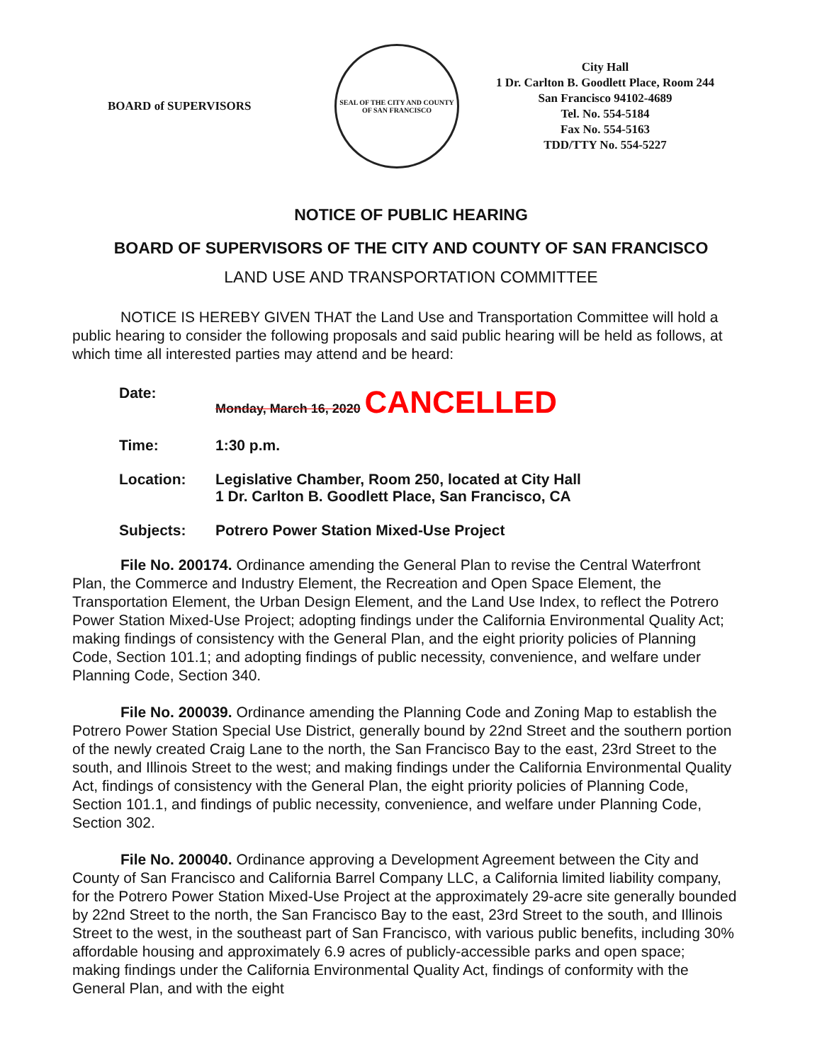BOARD of SUPERVISORS
SEAL OF THE CITY AND COUNTY OF SAN FRANCISCO
City Hall
1 Dr. Carlton B. Goodlett Place, Room 244
San Francisco 94102-4689
Tel. No. 554-5184
Fax No. 554-5163
TDD/TTY No. 554-5227
NOTICE OF PUBLIC HEARING
BOARD OF SUPERVISORS OF THE CITY AND COUNTY OF SAN FRANCISCO
LAND USE AND TRANSPORTATION COMMITTEE
NOTICE IS HEREBY GIVEN THAT the Land Use and Transportation Committee will hold a public hearing to consider the following proposals and said public hearing will be held as follows, at which time all interested parties may attend and be heard:
| Date: | Monday, March 16, 2020 CANCELLED |
| Time: | 1:30 p.m. |
| Location: | Legislative Chamber, Room 250, located at City Hall 1 Dr. Carlton B. Goodlett Place, San Francisco, CA |
| Subjects: | Potrero Power Station Mixed-Use Project |
File No. 200174. Ordinance amending the General Plan to revise the Central Waterfront Plan, the Commerce and Industry Element, the Recreation and Open Space Element, the Transportation Element, the Urban Design Element, and the Land Use Index, to reflect the Potrero Power Station Mixed-Use Project; adopting findings under the California Environmental Quality Act; making findings of consistency with the General Plan, and the eight priority policies of Planning Code, Section 101.1; and adopting findings of public necessity, convenience, and welfare under Planning Code, Section 340.
File No. 200039. Ordinance amending the Planning Code and Zoning Map to establish the Potrero Power Station Special Use District, generally bound by 22nd Street and the southern portion of the newly created Craig Lane to the north, the San Francisco Bay to the east, 23rd Street to the south, and Illinois Street to the west; and making findings under the California Environmental Quality Act, findings of consistency with the General Plan, the eight priority policies of Planning Code, Section 101.1, and findings of public necessity, convenience, and welfare under Planning Code, Section 302.
File No. 200040. Ordinance approving a Development Agreement between the City and County of San Francisco and California Barrel Company LLC, a California limited liability company, for the Potrero Power Station Mixed-Use Project at the approximately 29-acre site generally bounded by 22nd Street to the north, the San Francisco Bay to the east, 23rd Street to the south, and Illinois Street to the west, in the southeast part of San Francisco, with various public benefits, including 30% affordable housing and approximately 6.9 acres of publicly-accessible parks and open space; making findings under the California Environmental Quality Act, findings of conformity with the General Plan, and with the eight